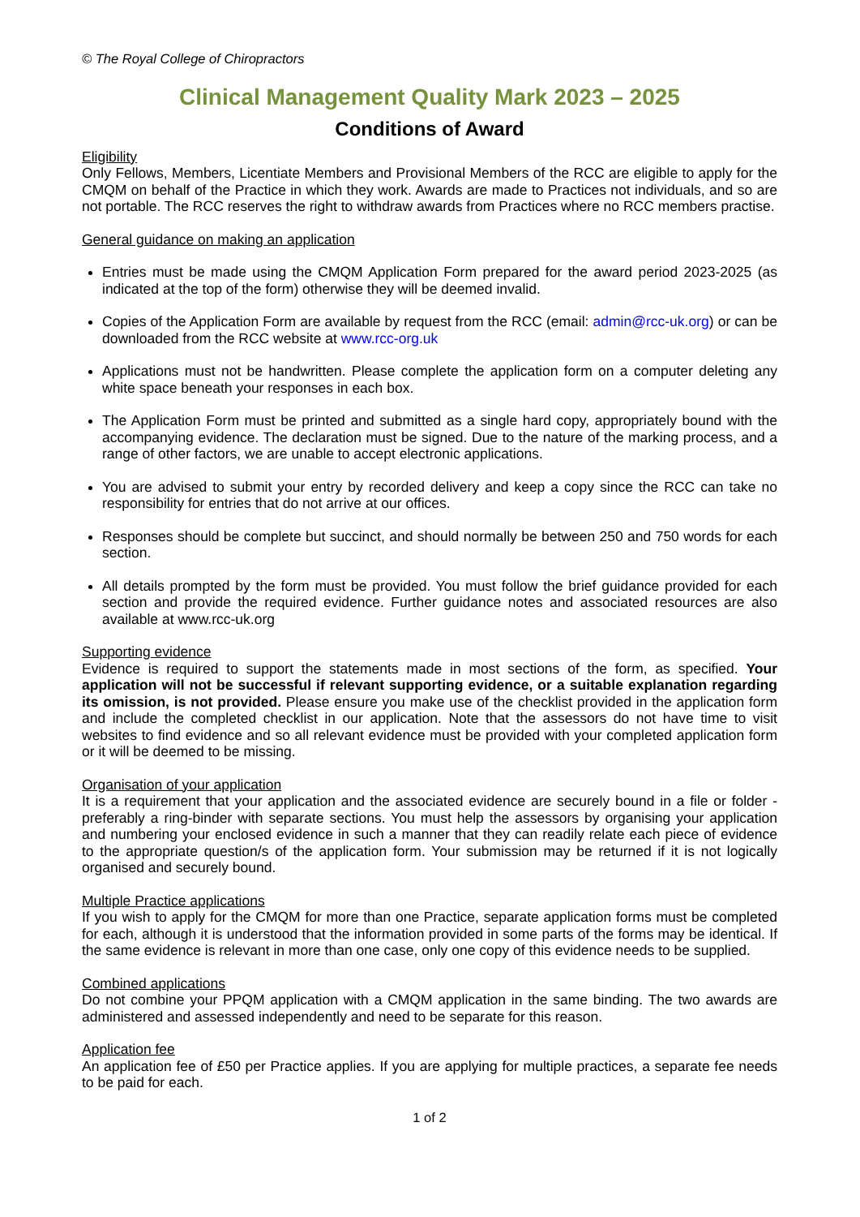© The Royal College of Chiropractors
Clinical Management Quality Mark 2023 – 2025
Conditions of Award
Eligibility
Only Fellows, Members, Licentiate Members and Provisional Members of the RCC are eligible to apply for the CMQM on behalf of the Practice in which they work. Awards are made to Practices not individuals, and so are not portable. The RCC reserves the right to withdraw awards from Practices where no RCC members practise.
General guidance on making an application
Entries must be made using the CMQM Application Form prepared for the award period 2023-2025 (as indicated at the top of the form) otherwise they will be deemed invalid.
Copies of the Application Form are available by request from the RCC (email: admin@rcc-uk.org) or can be downloaded from the RCC website at www.rcc-org.uk
Applications must not be handwritten. Please complete the application form on a computer deleting any white space beneath your responses in each box.
The Application Form must be printed and submitted as a single hard copy, appropriately bound with the accompanying evidence. The declaration must be signed. Due to the nature of the marking process, and a range of other factors, we are unable to accept electronic applications.
You are advised to submit your entry by recorded delivery and keep a copy since the RCC can take no responsibility for entries that do not arrive at our offices.
Responses should be complete but succinct, and should normally be between 250 and 750 words for each section.
All details prompted by the form must be provided. You must follow the brief guidance provided for each section and provide the required evidence. Further guidance notes and associated resources are also available at www.rcc-uk.org
Supporting evidence
Evidence is required to support the statements made in most sections of the form, as specified. Your application will not be successful if relevant supporting evidence, or a suitable explanation regarding its omission, is not provided. Please ensure you make use of the checklist provided in the application form and include the completed checklist in our application. Note that the assessors do not have time to visit websites to find evidence and so all relevant evidence must be provided with your completed application form or it will be deemed to be missing.
Organisation of your application
It is a requirement that your application and the associated evidence are securely bound in a file or folder - preferably a ring-binder with separate sections. You must help the assessors by organising your application and numbering your enclosed evidence in such a manner that they can readily relate each piece of evidence to the appropriate question/s of the application form. Your submission may be returned if it is not logically organised and securely bound.
Multiple Practice applications
If you wish to apply for the CMQM for more than one Practice, separate application forms must be completed for each, although it is understood that the information provided in some parts of the forms may be identical. If the same evidence is relevant in more than one case, only one copy of this evidence needs to be supplied.
Combined applications
Do not combine your PPQM application with a CMQM application in the same binding. The two awards are administered and assessed independently and need to be separate for this reason.
Application fee
An application fee of £50 per Practice applies. If you are applying for multiple practices, a separate fee needs to be paid for each.
1 of 2